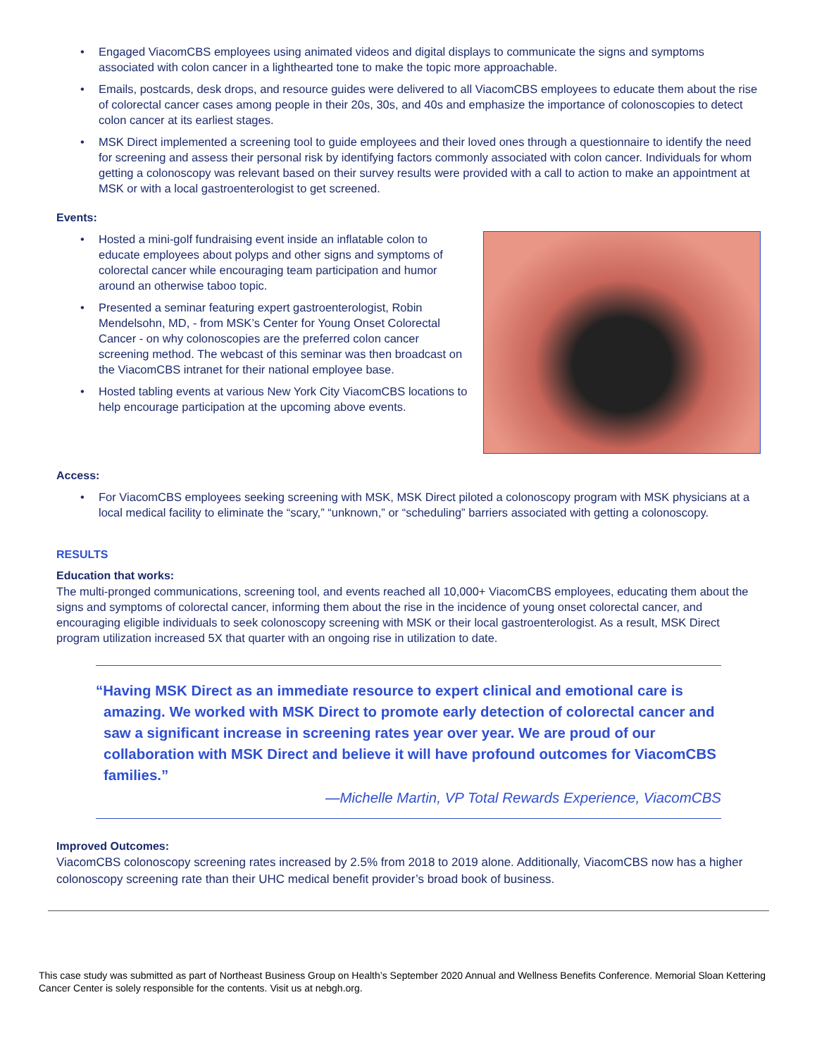• Engaged ViacomCBS employees using animated videos and digital displays to communicate the signs and symptoms associated with colon cancer in a lighthearted tone to make the topic more approachable.
• Emails, postcards, desk drops, and resource guides were delivered to all ViacomCBS employees to educate them about the rise of colorectal cancer cases among people in their 20s, 30s, and 40s and emphasize the importance of colonoscopies to detect colon cancer at its earliest stages.
• MSK Direct implemented a screening tool to guide employees and their loved ones through a questionnaire to identify the need for screening and assess their personal risk by identifying factors commonly associated with colon cancer. Individuals for whom getting a colonoscopy was relevant based on their survey results were provided with a call to action to make an appointment at MSK or with a local gastroenterologist to get screened.
Events:
• Hosted a mini-golf fundraising event inside an inflatable colon to educate employees about polyps and other signs and symptoms of colorectal cancer while encouraging team participation and humor around an otherwise taboo topic.
• Presented a seminar featuring expert gastroenterologist, Robin Mendelsohn, MD, - from MSK’s Center for Young Onset Colorectal Cancer - on why colonoscopies are the preferred colon cancer screening method. The webcast of this seminar was then broadcast on the ViacomCBS intranet for their national employee base.
• Hosted tabling events at various New York City ViacomCBS locations to help encourage participation at the upcoming above events.
Access:
• For ViacomCBS employees seeking screening with MSK, MSK Direct piloted a colonoscopy program with MSK physicians at a local medical facility to eliminate the “scary,” “unknown,” or “scheduling” barriers associated with getting a colonoscopy.
RESULTS
Education that works:
The multi-pronged communications, screening tool, and events reached all 10,000+ ViacomCBS employees, educating them about the signs and symptoms of colorectal cancer, informing them about the rise in the incidence of young onset colorectal cancer, and encouraging eligible individuals to seek colonoscopy screening with MSK or their local gastroenterologist. As a result, MSK Direct program utilization increased 5X that quarter with an ongoing rise in utilization to date.
“Having MSK Direct as an immediate resource to expert clinical and emotional care is amazing. We worked with MSK Direct to promote early detection of colorectal cancer and saw a significant increase in screening rates year over year. We are proud of our collaboration with MSK Direct and believe it will have profound outcomes for ViacomCBS families.”
—Michelle Martin, VP Total Rewards Experience, ViacomCBS
Improved Outcomes:
ViacomCBS colonoscopy screening rates increased by 2.5% from 2018 to 2019 alone. Additionally, ViacomCBS now has a higher colonoscopy screening rate than their UHC medical benefit provider’s broad book of business.
This case study was submitted as part of Northeast Business Group on Health’s September 2020 Annual and Wellness Benefits Conference. Memorial Sloan Kettering Cancer Center is solely responsible for the contents. Visit us at nebgh.org.